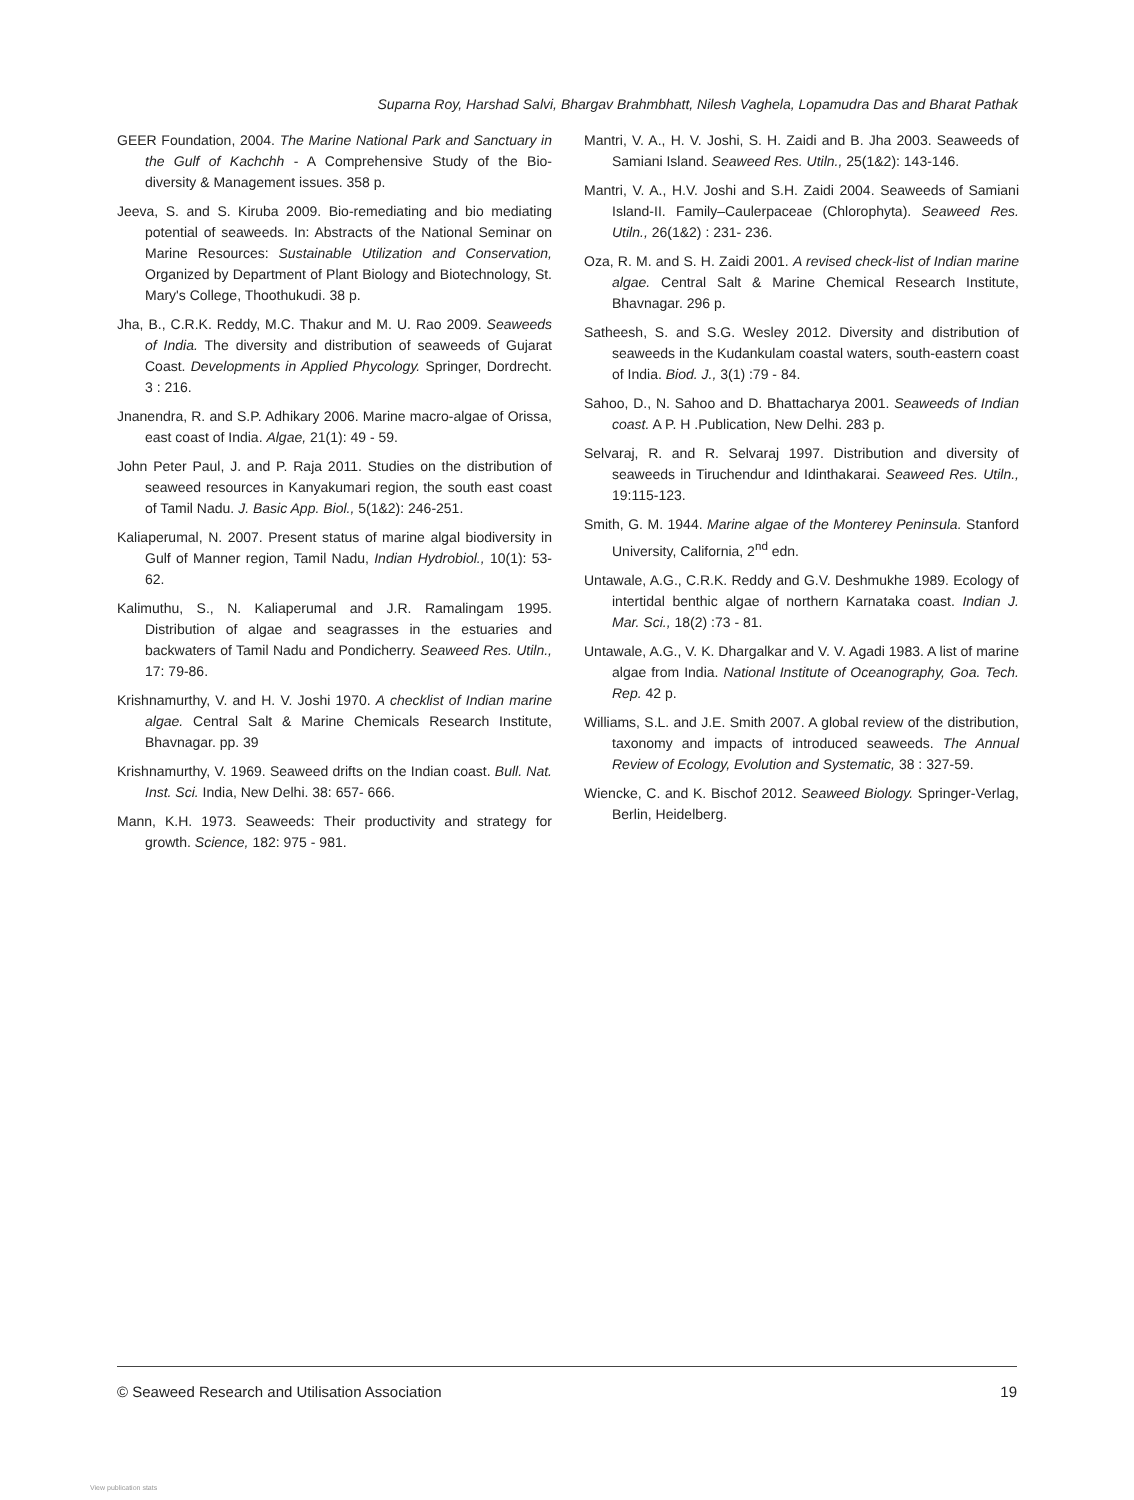Suparna Roy, Harshad Salvi, Bhargav Brahmbhatt, Nilesh Vaghela, Lopamudra Das and Bharat Pathak
GEER Foundation, 2004. The Marine National Park and Sanctuary in the Gulf of Kachchh - A Comprehensive Study of the Bio- diversity & Management issues. 358 p.
Jeeva, S. and S. Kiruba 2009. Bio-remediating and bio mediating potential of seaweeds. In: Abstracts of the National Seminar on Marine Resources: Sustainable Utilization and Conservation, Organized by Department of Plant Biology and Biotechnology, St. Mary's College, Thoothukudi. 38 p.
Jha, B., C.R.K. Reddy, M.C. Thakur and M. U. Rao 2009. Seaweeds of India. The diversity and distribution of seaweeds of Gujarat Coast. Developments in Applied Phycology. Springer, Dordrecht. 3 : 216.
Jnanendra, R. and S.P. Adhikary 2006. Marine macro-algae of Orissa, east coast of India. Algae, 21(1): 49 - 59.
John Peter Paul, J. and P. Raja 2011. Studies on the distribution of seaweed resources in Kanyakumari region, the south east coast of Tamil Nadu. J. Basic App. Biol., 5(1&2): 246-251.
Kaliaperumal, N. 2007. Present status of marine algal biodiversity in Gulf of Manner region, Tamil Nadu, Indian Hydrobiol., 10(1): 53- 62.
Kalimuthu, S., N. Kaliaperumal and J.R. Ramalingam 1995. Distribution of algae and seagrasses in the estuaries and backwaters of Tamil Nadu and Pondicherry. Seaweed Res. Utiln., 17: 79-86.
Krishnamurthy, V. and H. V. Joshi 1970. A checklist of Indian marine algae. Central Salt & Marine Chemicals Research Institute, Bhavnagar. pp. 39
Krishnamurthy, V. 1969. Seaweed drifts on the Indian coast. Bull. Nat. Inst. Sci. India, New Delhi. 38: 657- 666.
Mann, K.H. 1973. Seaweeds: Their productivity and strategy for growth. Science, 182: 975 - 981.
Mantri, V. A., H. V. Joshi, S. H. Zaidi and B. Jha 2003. Seaweeds of Samiani Island. Seaweed Res. Utiln., 25(1&2): 143-146.
Mantri, V. A., H.V. Joshi and S.H. Zaidi 2004. Seaweeds of Samiani Island-II. Family–Caulerpaceae (Chlorophyta). Seaweed Res. Utiln., 26(1&2) : 231- 236.
Oza, R. M. and S. H. Zaidi 2001. A revised check-list of Indian marine algae. Central Salt & Marine Chemical Research Institute, Bhavnagar. 296 p.
Satheesh, S. and S.G. Wesley 2012. Diversity and distribution of seaweeds in the Kudankulam coastal waters, south-eastern coast of India. Biod. J., 3(1) :79 - 84.
Sahoo, D., N. Sahoo and D. Bhattacharya 2001. Seaweeds of Indian coast. A P. H .Publication, New Delhi. 283 p.
Selvaraj, R. and R. Selvaraj 1997. Distribution and diversity of seaweeds in Tiruchendur and Idinthakarai. Seaweed Res. Utiln., 19:115-123.
Smith, G. M. 1944. Marine algae of the Monterey Peninsula. Stanford University, California, 2<sup>nd</sup> edn.
Untawale, A.G., C.R.K. Reddy and G.V. Deshmukhe 1989. Ecology of intertidal benthic algae of northern Karnataka coast. Indian J. Mar. Sci., 18(2) :73 - 81.
Untawale, A.G., V. K. Dhargalkar and V. V. Agadi 1983. A list of marine algae from India. National Institute of Oceanography, Goa. Tech. Rep. 42 p.
Williams, S.L. and J.E. Smith 2007. A global review of the distribution, taxonomy and impacts of introduced seaweeds. The Annual Review of Ecology, Evolution and Systematic, 38 : 327-59.
Wiencke, C. and K. Bischof 2012. Seaweed Biology. Springer-Verlag, Berlin, Heidelberg.
© Seaweed Research and Utilisation Association 19
View publication stats